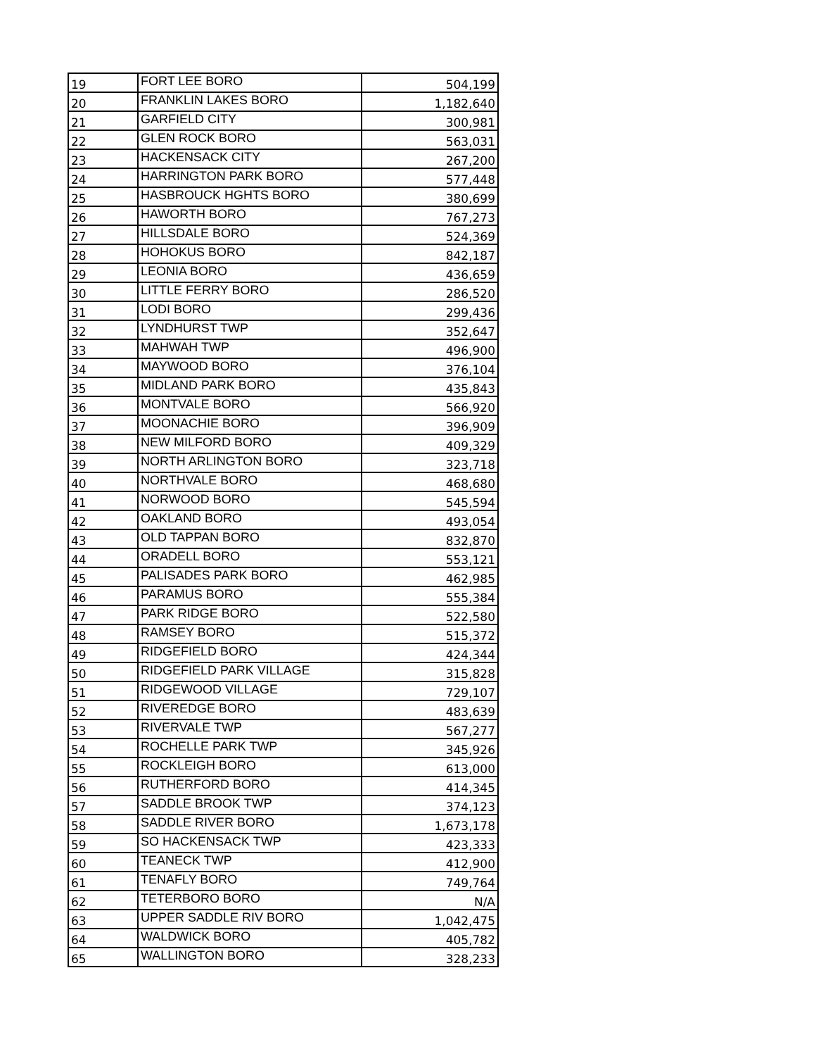| 19 | FORT LEE BORO | 504,199 |
| 20 | FRANKLIN LAKES BORO | 1,182,640 |
| 21 | GARFIELD CITY | 300,981 |
| 22 | GLEN ROCK BORO | 563,031 |
| 23 | HACKENSACK CITY | 267,200 |
| 24 | HARRINGTON PARK BORO | 577,448 |
| 25 | HASBROUCK HGHTS BORO | 380,699 |
| 26 | HAWORTH BORO | 767,273 |
| 27 | HILLSDALE BORO | 524,369 |
| 28 | HOHOKUS BORO | 842,187 |
| 29 | LEONIA BORO | 436,659 |
| 30 | LITTLE FERRY BORO | 286,520 |
| 31 | LODI BORO | 299,436 |
| 32 | LYNDHURST TWP | 352,647 |
| 33 | MAHWAH TWP | 496,900 |
| 34 | MAYWOOD BORO | 376,104 |
| 35 | MIDLAND PARK BORO | 435,843 |
| 36 | MONTVALE BORO | 566,920 |
| 37 | MOONACHIE BORO | 396,909 |
| 38 | NEW MILFORD BORO | 409,329 |
| 39 | NORTH ARLINGTON BORO | 323,718 |
| 40 | NORTHVALE BORO | 468,680 |
| 41 | NORWOOD BORO | 545,594 |
| 42 | OAKLAND BORO | 493,054 |
| 43 | OLD TAPPAN BORO | 832,870 |
| 44 | ORADELL BORO | 553,121 |
| 45 | PALISADES PARK BORO | 462,985 |
| 46 | PARAMUS BORO | 555,384 |
| 47 | PARK RIDGE BORO | 522,580 |
| 48 | RAMSEY BORO | 515,372 |
| 49 | RIDGEFIELD BORO | 424,344 |
| 50 | RIDGEFIELD PARK VILLAGE | 315,828 |
| 51 | RIDGEWOOD VILLAGE | 729,107 |
| 52 | RIVEREDGE BORO | 483,639 |
| 53 | RIVERVALE TWP | 567,277 |
| 54 | ROCHELLE PARK TWP | 345,926 |
| 55 | ROCKLEIGH BORO | 613,000 |
| 56 | RUTHERFORD BORO | 414,345 |
| 57 | SADDLE BROOK TWP | 374,123 |
| 58 | SADDLE RIVER BORO | 1,673,178 |
| 59 | SO HACKENSACK TWP | 423,333 |
| 60 | TEANECK TWP | 412,900 |
| 61 | TENAFLY BORO | 749,764 |
| 62 | TETERBORO BORO | N/A |
| 63 | UPPER SADDLE RIV BORO | 1,042,475 |
| 64 | WALDWICK BORO | 405,782 |
| 65 | WALLINGTON BORO | 328,233 |